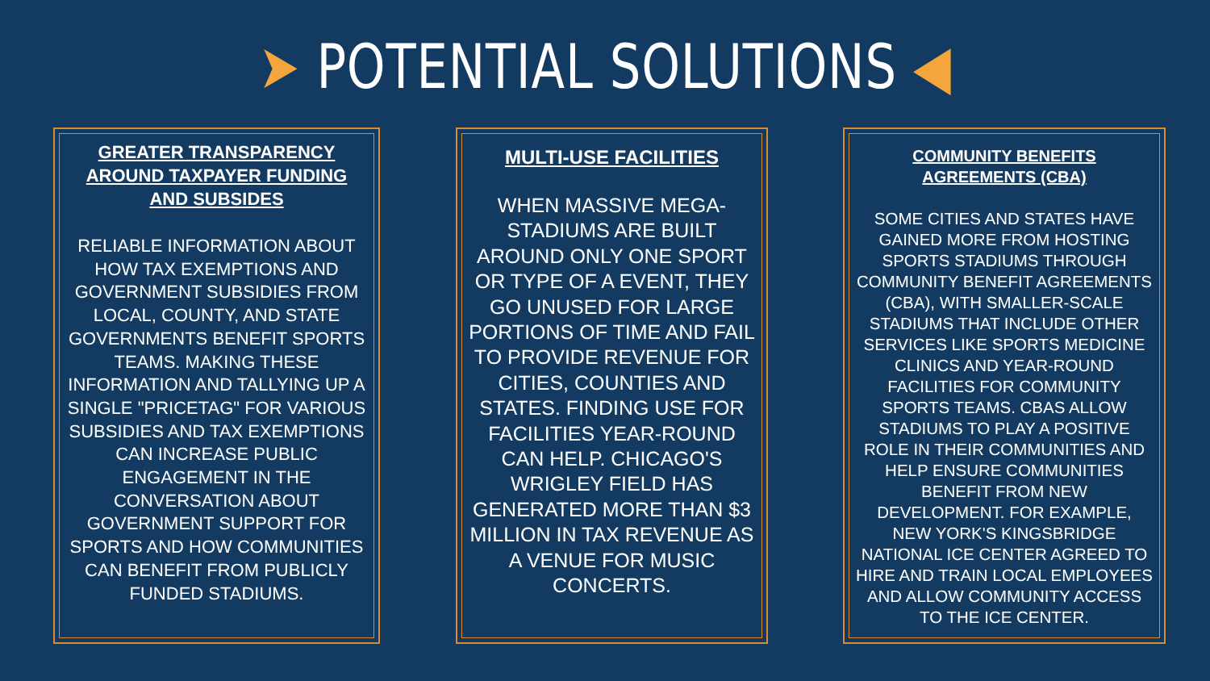➤ POTENTIAL SOLUTIONS ◀
GREATER TRANSPARENCY AROUND TAXPAYER FUNDING AND SUBSIDES
RELIABLE INFORMATION ABOUT HOW TAX EXEMPTIONS AND GOVERNMENT SUBSIDIES FROM LOCAL, COUNTY, AND STATE GOVERNMENTS BENEFIT SPORTS TEAMS. MAKING THESE INFORMATION AND TALLYING UP A SINGLE "PRICETAG" FOR VARIOUS SUBSIDIES AND TAX EXEMPTIONS CAN INCREASE PUBLIC ENGAGEMENT IN THE CONVERSATION ABOUT GOVERNMENT SUPPORT FOR SPORTS AND HOW COMMUNITIES CAN BENEFIT FROM PUBLICLY FUNDED STADIUMS.
MULTI-USE FACILITIES
WHEN MASSIVE MEGA-STADIUMS ARE BUILT AROUND ONLY ONE SPORT OR TYPE OF A EVENT, THEY GO UNUSED FOR LARGE PORTIONS OF TIME AND FAIL TO PROVIDE REVENUE FOR CITIES, COUNTIES AND STATES. FINDING USE FOR FACILITIES YEAR-ROUND CAN HELP. CHICAGO'S WRIGLEY FIELD HAS GENERATED MORE THAN $3 MILLION IN TAX REVENUE AS A VENUE FOR MUSIC CONCERTS.
COMMUNITY BENEFITS AGREEMENTS (CBA)
SOME CITIES AND STATES HAVE GAINED MORE FROM HOSTING SPORTS STADIUMS THROUGH COMMUNITY BENEFIT AGREEMENTS (CBA), WITH SMALLER-SCALE STADIUMS THAT INCLUDE OTHER SERVICES LIKE SPORTS MEDICINE CLINICS AND YEAR-ROUND FACILITIES FOR COMMUNITY SPORTS TEAMS. CBAS ALLOW STADIUMS TO PLAY A POSITIVE ROLE IN THEIR COMMUNITIES AND HELP ENSURE COMMUNITIES BENEFIT FROM NEW DEVELOPMENT. FOR EXAMPLE, NEW YORK'S KINGSBRIDGE NATIONAL ICE CENTER AGREED TO HIRE AND TRAIN LOCAL EMPLOYEES AND ALLOW COMMUNITY ACCESS TO THE ICE CENTER.